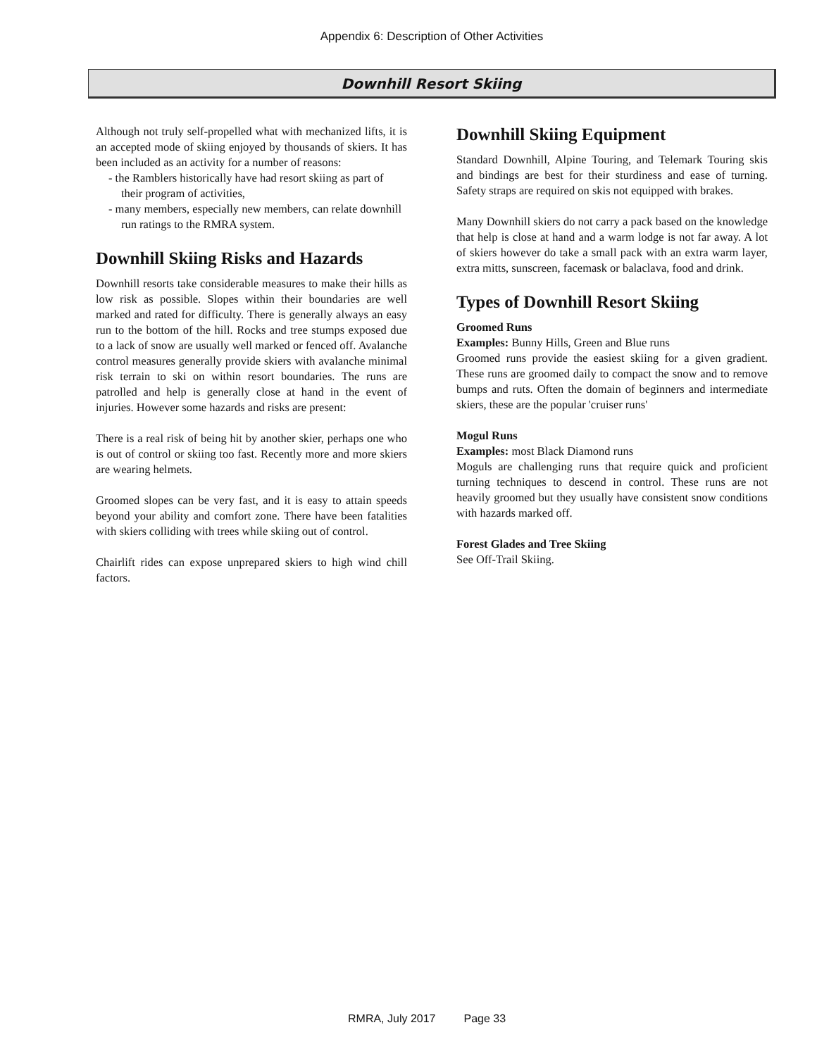Appendix 6: Description of Other Activities
Downhill Resort Skiing
Although not truly self-propelled what with mechanized lifts, it is an accepted mode of skiing enjoyed by thousands of skiers. It has been included as an activity for a number of reasons:
- the Ramblers historically have had resort skiing as part of their program of activities,
- many members, especially new members, can relate downhill run ratings to the RMRA system.
Downhill Skiing Risks and Hazards
Downhill resorts take considerable measures to make their hills as low risk as possible. Slopes within their boundaries are well marked and rated for difficulty. There is generally always an easy run to the bottom of the hill. Rocks and tree stumps exposed due to a lack of snow are usually well marked or fenced off. Avalanche control measures generally provide skiers with avalanche minimal risk terrain to ski on within resort boundaries. The runs are patrolled and help is generally close at hand in the event of injuries. However some hazards and risks are present:
There is a real risk of being hit by another skier, perhaps one who is out of control or skiing too fast. Recently more and more skiers are wearing helmets.
Groomed slopes can be very fast, and it is easy to attain speeds beyond your ability and comfort zone. There have been fatalities with skiers colliding with trees while skiing out of control.
Chairlift rides can expose unprepared skiers to high wind chill factors.
Downhill Skiing Equipment
Standard Downhill, Alpine Touring, and Telemark Touring skis and bindings are best for their sturdiness and ease of turning. Safety straps are required on skis not equipped with brakes.
Many Downhill skiers do not carry a pack based on the knowledge that help is close at hand and a warm lodge is not far away. A lot of skiers however do take a small pack with an extra warm layer, extra mitts, sunscreen, facemask or balaclava, food and drink.
Types of Downhill Resort Skiing
Groomed Runs
Examples: Bunny Hills, Green and Blue runs
Groomed runs provide the easiest skiing for a given gradient. These runs are groomed daily to compact the snow and to remove bumps and ruts. Often the domain of beginners and intermediate skiers, these are the popular 'cruiser runs'
Mogul Runs
Examples: most Black Diamond runs
Moguls are challenging runs that require quick and proficient turning techniques to descend in control. These runs are not heavily groomed but they usually have consistent snow conditions with hazards marked off.
Forest Glades and Tree Skiing
See Off-Trail Skiing.
RMRA, July 2017 Page 33